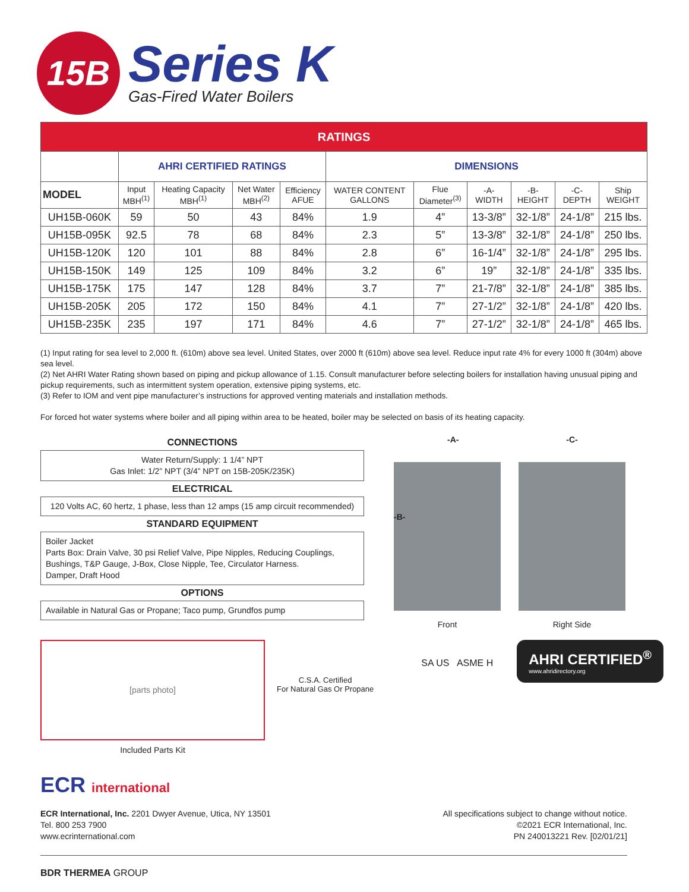15B
Series K
Gas-Fired Water Boilers
| RATINGS | | | | | | | | | | |
| --- | --- | --- | --- | --- | --- | --- | --- | --- | --- | --- |
| | AHRI CERTIFIED RATINGS | | | | DIMENSIONS | | | | | |
| MODEL | Input MBH<sup>(1)</sup> | Heating Capacity MBH<sup>(1)</sup> | Net Water MBH<sup>(2)</sup> | Efficiency AFUE | WATER CONTENT GALLONS | Flue Diameter<sup>(3)</sup> | -A- WIDTH | -B- HEIGHT | -C- DEPTH | Ship WEIGHT |
| UH15B-060K | 59 | 50 | 43 | 84% | 1.9 | 4” | 13-3/8” | 32-1/8” | 24-1/8” | 215 lbs. |
| UH15B-095K | 92.5 | 78 | 68 | 84% | 2.3 | 5” | 13-3/8” | 32-1/8” | 24-1/8” | 250 lbs. |
| UH15B-120K | 120 | 101 | 88 | 84% | 2.8 | 6” | 16-1/4” | 32-1/8” | 24-1/8” | 295 lbs. |
| UH15B-150K | 149 | 125 | 109 | 84% | 3.2 | 6” | 19” | 32-1/8” | 24-1/8” | 335 lbs. |
| UH15B-175K | 175 | 147 | 128 | 84% | 3.7 | 7” | 21-7/8” | 32-1/8” | 24-1/8” | 385 lbs. |
| UH15B-205K | 205 | 172 | 150 | 84% | 4.1 | 7” | 27-1/2” | 32-1/8” | 24-1/8” | 420 lbs. |
| UH15B-235K | 235 | 197 | 171 | 84% | 4.6 | 7” | 27-1/2” | 32-1/8” | 24-1/8” | 465 lbs. |
(1) Input rating for sea level to 2,000 ft. (610m) above sea level. United States, over 2000 ft (610m) above sea level. Reduce input rate 4% for every 1000 ft (304m) above sea level.
(2) Net AHRI Water Rating shown based on piping and pickup allowance of 1.15. Consult manufacturer before selecting boilers for installation having unusual piping and pickup requirements, such as intermittent system operation, extensive piping systems, etc.
(3) Refer to IOM and vent pipe manufacturer’s instructions for approved venting materials and installation methods.
For forced hot water systems where boiler and all piping within area to be heated, boiler may be selected on basis of its heating capacity.
CONNECTIONS
Water Return/Supply: 1 1/4” NPT
Gas Inlet: 1/2” NPT (3/4” NPT on 15B-205K/235K)
ELECTRICAL
120 Volts AC, 60 hertz, 1 phase, less than 12 amps (15 amp circuit recommended)
STANDARD EQUIPMENT
Boiler Jacket
Parts Box: Drain Valve, 30 psi Relief Valve, Pipe Nipples, Reducing Couplings, Bushings, T&P Gauge, J-Box, Close Nipple, Tee, Circulator Harness.
Damper, Draft Hood
OPTIONS
Available in Natural Gas or Propane; Taco pump, Grundfos pump
-A-
-B-
Front
-C-
Right Side
[parts photo]
Included Parts Kit
C.S.A. Certified
For Natural Gas Or Propane
SA US ASME H
AHRI CERTIFIED<sup>®</sup>
www.ahridirectory.org
ECR international
ECR International, Inc. 2201 Dwyer Avenue, Utica, NY 13501
Tel. 800 253 7900
www.ecrinternational.com
All specifications subject to change without notice.
©2021 ECR International, Inc.
PN 240013221 Rev. [02/01/21]
BDR THERMEA GROUP